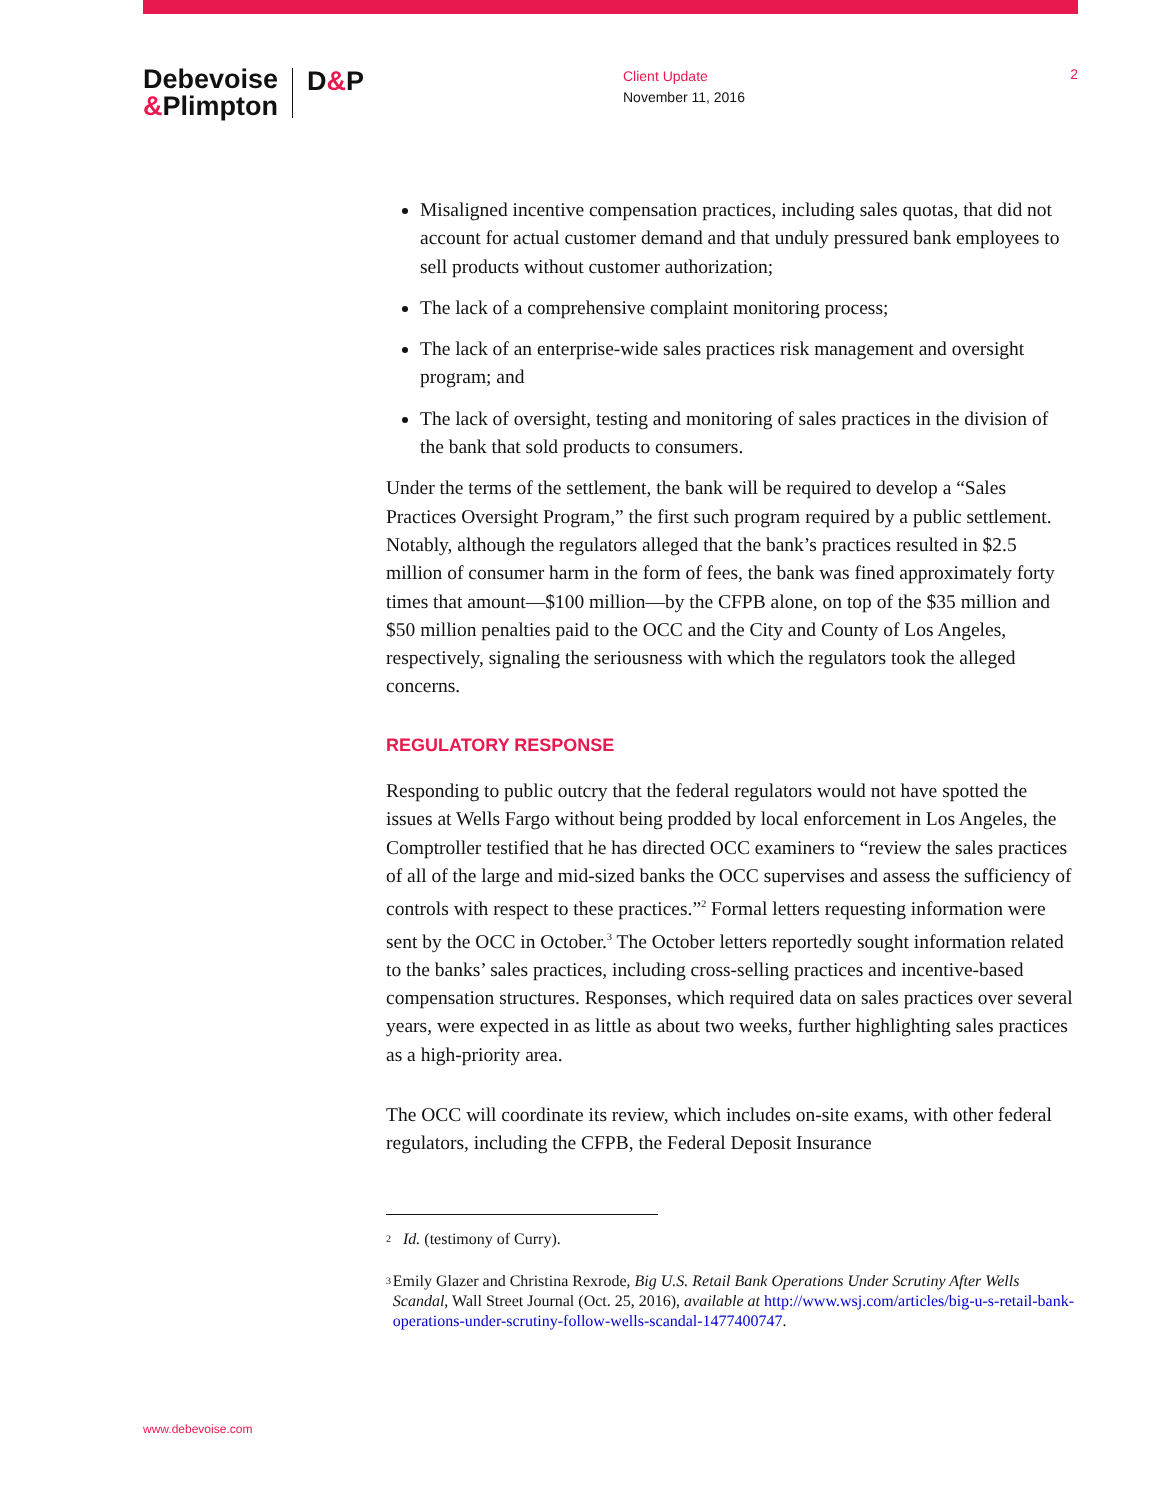Debevoise
&Plimpton
D&P
Client Update
November 11, 2016
2
Misaligned incentive compensation practices, including sales quotas, that did not account for actual customer demand and that unduly pressured bank employees to sell products without customer authorization;
The lack of a comprehensive complaint monitoring process;
The lack of an enterprise-wide sales practices risk management and oversight program; and
The lack of oversight, testing and monitoring of sales practices in the division of the bank that sold products to consumers.
Under the terms of the settlement, the bank will be required to develop a “Sales Practices Oversight Program,” the first such program required by a public settlement. Notably, although the regulators alleged that the bank’s practices resulted in $2.5 million of consumer harm in the form of fees, the bank was fined approximately forty times that amount—$100 million—by the CFPB alone, on top of the $35 million and $50 million penalties paid to the OCC and the City and County of Los Angeles, respectively, signaling the seriousness with which the regulators took the alleged concerns.
REGULATORY RESPONSE
Responding to public outcry that the federal regulators would not have spotted the issues at Wells Fargo without being prodded by local enforcement in Los Angeles, the Comptroller testified that he has directed OCC examiners to “review the sales practices of all of the large and mid-sized banks the OCC supervises and assess the sufficiency of controls with respect to these practices.”<sup>2</sup> Formal letters requesting information were sent by the OCC in October.<sup>3</sup> The October letters reportedly sought information related to the banks’ sales practices, including cross-selling practices and incentive-based compensation structures. Responses, which required data on sales practices over several years, were expected in as little as about two weeks, further highlighting sales practices as a high-priority area.
The OCC will coordinate its review, which includes on-site exams, with other federal regulators, including the CFPB, the Federal Deposit Insurance
2 Id. (testimony of Curry).
3 Emily Glazer and Christina Rexrode, Big U.S. Retail Bank Operations Under Scrutiny After Wells Scandal, Wall Street Journal (Oct. 25, 2016), available at http://www.wsj.com/articles/big-u-s-retail-bank-operations-under-scrutiny-follow-wells-scandal-1477400747.
www.debevoise.com